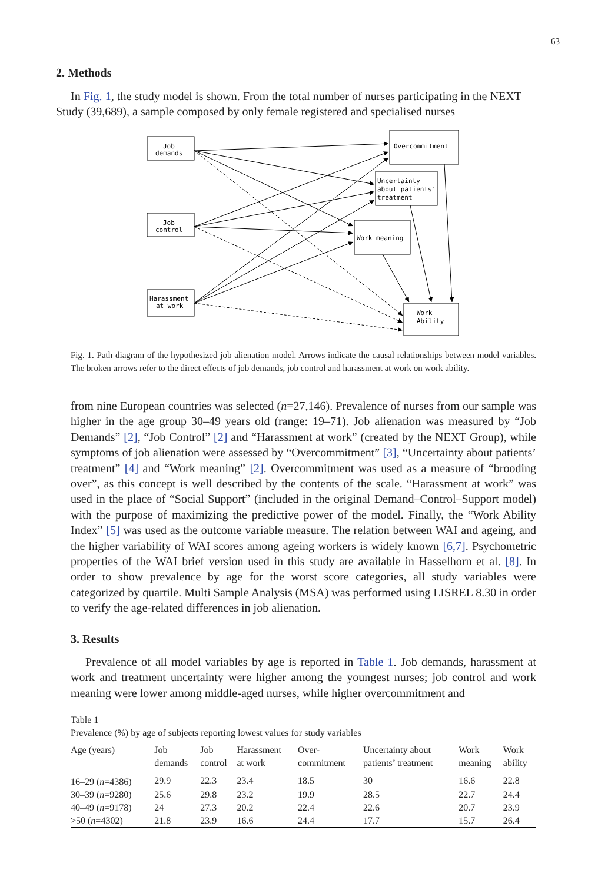63
2. Methods
In Fig. 1, the study model is shown. From the total number of nurses participating in the NEXT Study (39,689), a sample composed by only female registered and specialised nurses
Job
demands
Job
control
Harassment
at work
Overcommitment
Uncertainty
about patients'
treatment
Work meaning
Work
Ability
Fig. 1. Path diagram of the hypothesized job alienation model. Arrows indicate the causal relationships between model variables. The broken arrows refer to the direct effects of job demands, job control and harassment at work on work ability.
from nine European countries was selected (n=27,146). Prevalence of nurses from our sample was higher in the age group 30–49 years old (range: 19–71). Job alienation was measured by “Job Demands” [2], “Job Control” [2] and “Harassment at work” (created by the NEXT Group), while symptoms of job alienation were assessed by “Overcommitment” [3], “Uncertainty about patients’ treatment” [4] and “Work meaning” [2]. Overcommitment was used as a measure of “brooding over”, as this concept is well described by the contents of the scale. “Harassment at work” was used in the place of “Social Support” (included in the original Demand–Control–Support model) with the purpose of maximizing the predictive power of the model. Finally, the “Work Ability Index” [5] was used as the outcome variable measure. The relation between WAI and ageing, and the higher variability of WAI scores among ageing workers is widely known [6,7]. Psychometric properties of the WAI brief version used in this study are available in Hasselhorn et al. [8]. In order to show prevalence by age for the worst score categories, all study variables were categorized by quartile. Multi Sample Analysis (MSA) was performed using LISREL 8.30 in order to verify the age-related differences in job alienation.
3. Results
Prevalence of all model variables by age is reported in Table 1. Job demands, harassment at work and treatment uncertainty were higher among the youngest nurses; job control and work meaning were lower among middle-aged nurses, while higher overcommitment and
Table 1
Prevalence (%) by age of subjects reporting lowest values for study variables
| Age (years) | Job demands | Job control | Harassment at work | Over- commitment | Uncertainty about patients’ treatment | Work meaning | Work ability |
| --- | --- | --- | --- | --- | --- | --- | --- |
| 16–29 ( n =4386) | 29.9 | 22.3 | 23.4 | 18.5 | 30 | 16.6 | 22.8 |
| 30–39 ( n =9280) | 25.6 | 29.8 | 23.2 | 19.9 | 28.5 | 22.7 | 24.4 |
| 40–49 ( n =9178) | 24 | 27.3 | 20.2 | 22.4 | 22.6 | 20.7 | 23.9 |
| >50 ( n =4302) | 21.8 | 23.9 | 16.6 | 24.4 | 17.7 | 15.7 | 26.4 |